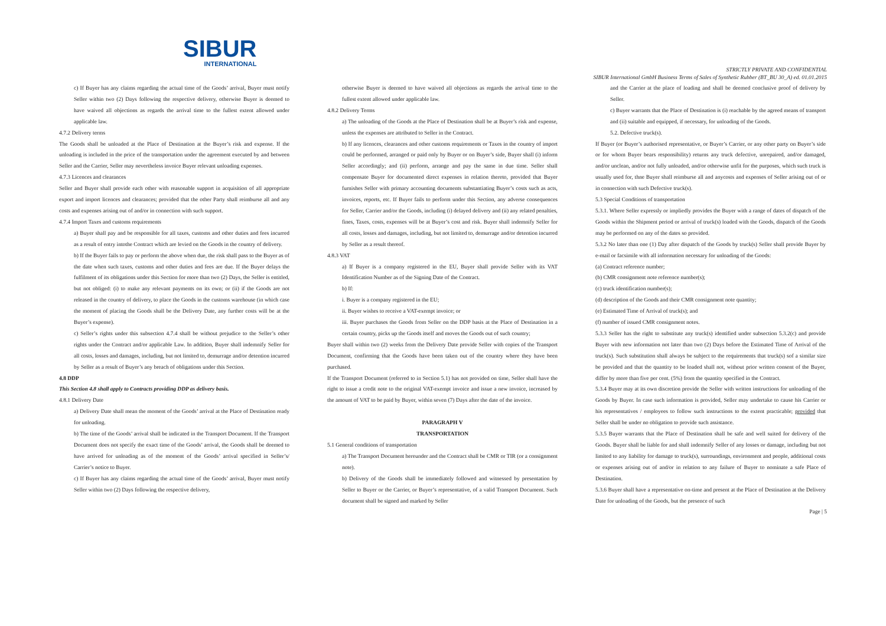SIBUR
INTERNATIONAL
STRICTLY PRIVATE AND CONFIDENTIAL
SIBUR International GmbH Business Terms of Sales of Synthetic Rubber (BT_BU 30_A) ed. 01.01.2015
c) If Buyer has any claims regarding the actual time of the Goods’ arrival, Buyer must notify Seller within two (2) Days following the respective delivery, otherwise Buyer is deemed to have waived all objections as regards the arrival time to the fullest extent allowed under applicable law.
4.7.2 Delivery terms
The Goods shall be unloaded at the Place of Destination at the Buyer’s risk and expense. If the unloading is included in the price of the transportation under the agreement executed by and between Seller and the Carrier, Seller may nevertheless invoice Buyer relevant unloading expenses.
4.7.3 Licences and clearances
Seller and Buyer shall provide each other with reasonable support in acquisition of all appropriate export and import licences and clearances; provided that the other Party shall reimburse all and any costs and expenses arising out of and/or in connection with such support.
4.7.4 Import Taxes and customs requirements
a) Buyer shall pay and be responsible for all taxes, customs and other duties and fees incurred as a result of entry intothe Contract which are levied on the Goods in the country of delivery.
b) If the Buyer fails to pay or perform the above when due, the risk shall pass to the Buyer as of the date when such taxes, customs and other duties and fees are due. If the Buyer delays the fulfilment of its obligations under this Section for more than two (2) Days, the Seller is entitled, but not obliged: (i) to make any relevant payments on its own; or (ii) if the Goods are not released in the country of delivery, to place the Goods in the customs warehouse (in which case the moment of placing the Goods shall be the Delivery Date, any further costs will be at the Buyer’s expense).
c) Seller’s rights under this subsection 4.7.4 shall be without prejudice to the Seller’s other rights under the Contract and/or applicable Law. In addition, Buyer shall indemnify Seller for all costs, losses and damages, including, but not limited to, demurrage and/or detention incurred by Seller as a result of Buyer’s any breach of obligations under this Section.
4.8 DDP
This Section 4.8 shall apply to Contracts providing DDP as delivery basis.
4.8.1 Delivery Date
a) Delivery Date shall mean the moment of the Goods’ arrival at the Place of Destination ready for unloading.
b) The time of the Goods’ arrival shall be indicated in the Transport Document. If the Transport Document does not specify the exact time of the Goods’ arrival, the Goods shall be deemed to have arrived for unloading as of the moment of the Goods’ arrival specified in Seller’s/ Carrier’s notice to Buyer.
c) If Buyer has any claims regarding the actual time of the Goods’ arrival, Buyer must notify Seller within two (2) Days following the respective delivery,
otherwise Buyer is deemed to have waived all objections as regards the arrival time to the fullest extent allowed under applicable law.
4.8.2 Delivery Terms
a) The unloading of the Goods at the Place of Destination shall be at Buyer’s risk and expense, unless the expenses are attributed to Seller in the Contract.
b) If any licences, clearances and other customs requirements or Taxes in the country of import could be performed, arranged or paid only by Buyer or on Buyer’s side, Buyer shall (i) inform Seller accordingly; and (ii) perform, arrange and pay the same in due time. Seller shall compensate Buyer for documented direct expenses in relation thereto, provided that Buyer furnishes Seller with primary accounting documents substantiating Buyer’s costs such as acts, invoices, reports, etc. If Buyer fails to perform under this Section, any adverse consequences for Seller, Carrier and/or the Goods, including (i) delayed delivery and (ii) any related penalties, fines, Taxes, costs, expenses will be at Buyer’s cost and risk. Buyer shall indemnify Seller for all costs, losses and damages, including, but not limited to, demurrage and/or detention incurred by Seller as a result thereof.
4.8.3 VAT
a) If Buyer is a company registered in the EU, Buyer shall provide Seller with its VAT Identification Number as of the Signing Date of the Contract.
b) If:
i. Buyer is a company registered in the EU;
ii. Buyer wishes to receive a VAT-exempt invoice; or
iii. Buyer purchases the Goods from Seller on the DDP basis at the Place of Destination in a certain country, picks up the Goods itself and moves the Goods out of such country;
Buyer shall within two (2) weeks from the Delivery Date provide Seller with copies of the Transport Document, confirming that the Goods have been taken out of the country where they have been purchased.
If the Transport Document (referred to in Section 5.1) has not provided on time, Seller shall have the right to issue a credit note to the original VAT-exempt invoice and issue a new invoice, increased by the amount of VAT to be paid by Buyer, within seven (7) Days after the date of the invoice.
PARAGRAPH V
TRANSPORTATION
5.1 General conditions of transportation
a) The Transport Document hereunder and the Contract shall be CMR or TIR (or a consignment note).
b) Delivery of the Goods shall be immediately followed and witnessed by presentation by Seller to Buyer or the Carrier, or Buyer’s representative, of a valid Transport Document. Such document shall be signed and marked by Seller
and the Carrier at the place of loading and shall be deemed conclusive proof of delivery by Seller.
c) Buyer warrants that the Place of Destination is (i) reachable by the agreed means of transport and (ii) suitable and equipped, if necessary, for unloading of the Goods.
5.2. Defective truck(s).
If Buyer (or Buyer’s authorised representative, or Buyer’s Carrier, or any other party on Buyer’s side or for whom Buyer bears responsibility) returns any truck defective, unrepaired, and/or damaged, and/or unclean, and/or not fully unloaded, and/or otherwise unfit for the purposes, which such truck is usually used for, thne Buyer shall reimburse all and anycosts and expenses of Seller arising out of or in connection with such Defective truck(s).
5.3 Special Conditions of transportation
5.3.1. Where Seller expressly or impliedly provides the Buyer with a range of dates of dispatch of the Goods within the Shipment period or arrival of truck(s) loaded with the Goods, dispatch of the Goods may be performed on any of the dates so provided.
5.3.2 No later than one (1) Day after dispatch of the Goods by truck(s) Seller shall provide Buyer by e-mail or facsimile with all information necessary for unloading of the Goods:
(a) Contract reference number;
(b) CMR consignment note reference number(s);
(c) truck identification number(s);
(d) description of the Goods and their CMR consignment note quantity;
(e) Estimated Time of Arrival of truck(s); and
(f) number of issued CMR consignment notes.
5.3.3 Seller has the right to substitute any truck(s) identified under subsection 5.3.2(c) and provide Buyer with new information not later than two (2) Days before the Estimated Time of Arrival of the truck(s). Such substitution shall always be subject to the requirements that truck(s) sof a similar size be provided and that the quantity to be loaded shall not, without prior written consent of the Buyer, differ by more than five per cent. (5%) from the quantity specified in the Contract.
5.3.4 Buyer may at its own discretion provide the Seller with written instructions for unloading of the Goods by Buyer. In case such information is provided, Seller may undertake to cause his Carrier or his representatives / employees to follow such instructions to the extent practicable; provided that Seller shall be under no obligation to provide such assistance.
5.3.5 Buyer warrants that the Place of Destination shall be safe and well suited for delivery of the Goods. Buyer shall be liable for and shall indemnify Seller of any losses or damage, including but not limited to any liability for damage to truck(s), surroundings, environment and people, additional costs or expenses arising out of and/or in relation to any failure of Buyer to nominate a safe Place of Destination.
5.3.6 Buyer shall have a representative on-time and present at the Place of Destination at the Delivery Date for unloading of the Goods, but the presence of such
Page | 5